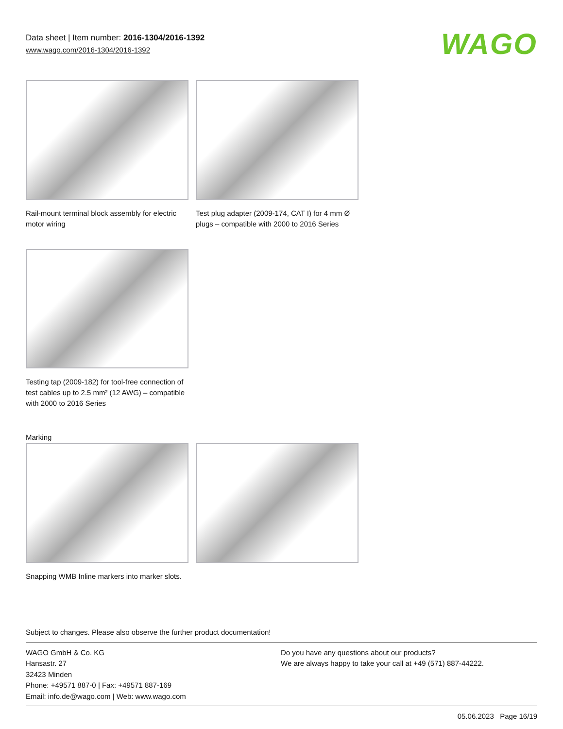Data sheet | Item number: 2016-1304/2016-1392
www.wago.com/2016-1304/2016-1392
WAGO
Rail-mount terminal block assembly for electric motor wiring
Test plug adapter (2009-174, CAT I) for 4 mm Ø plugs – compatible with 2000 to 2016 Series
Testing tap (2009-182) for tool-free connection of test cables up to 2.5 mm² (12 AWG) – compatible with 2000 to 2016 Series
Marking
Snapping WMB Inline markers into marker slots.
Subject to changes. Please also observe the further product documentation!
WAGO GmbH & Co. KG
Hansastr. 27
32423 Minden
Phone: +49571 887-0 | Fax: +49571 887-169
Email: info.de@wago.com | Web: www.wago.com
Do you have any questions about our products?
We are always happy to take your call at +49 (571) 887-44222.
05.06.2023 Page 16/19